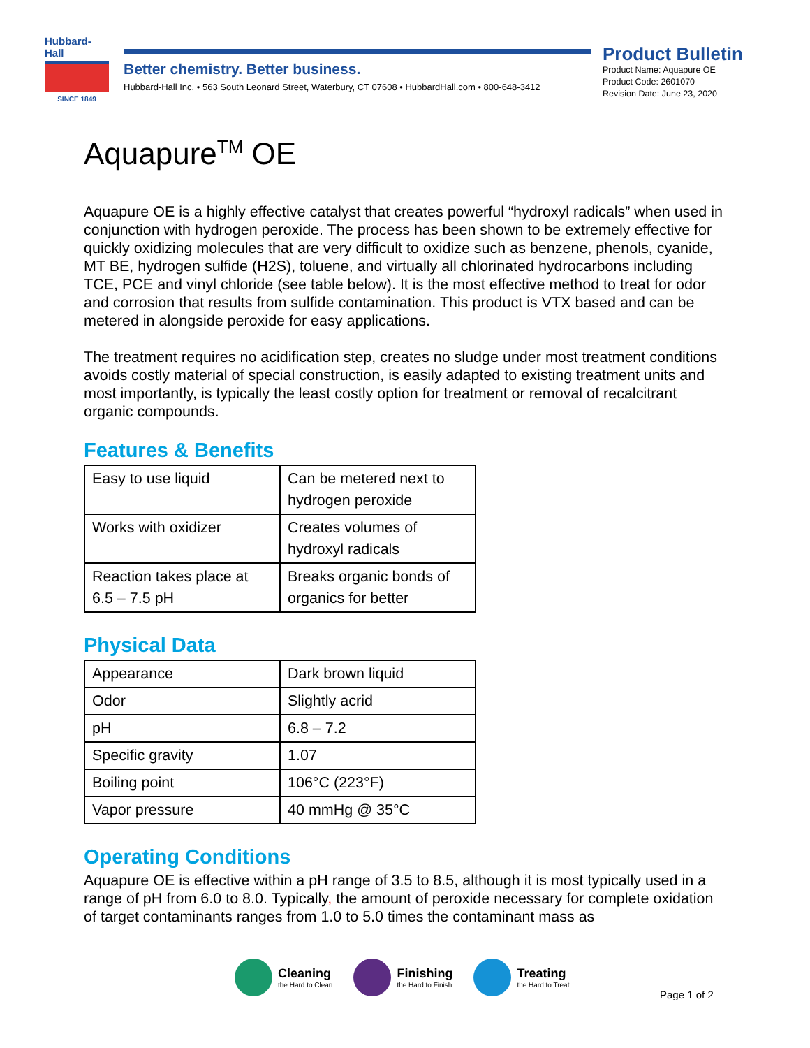Hubbard-Hall
SINCE 1849
Better chemistry. Better business.
Hubbard-Hall Inc. • 563 South Leonard Street, Waterbury, CT 07608 • HubbardHall.com • 800-648-3412
Product Bulletin
Product Name: Aquapure OE
Product Code: 2601070
Revision Date: June 23, 2020
Aquapure<sup>TM</sup> OE
Aquapure OE is a highly effective catalyst that creates powerful “hydroxyl radicals” when used in conjunction with hydrogen peroxide. The process has been shown to be extremely effective for quickly oxidizing molecules that are very difficult to oxidize such as benzene, phenols, cyanide, MT BE, hydrogen sulfide (H2S), toluene, and virtually all chlorinated hydrocarbons including TCE, PCE and vinyl chloride (see table below). It is the most effective method to treat for odor and corrosion that results from sulfide contamination. This product is VTX based and can be metered in alongside peroxide for easy applications.
The treatment requires no acidification step, creates no sludge under most treatment conditions avoids costly material of special construction, is easily adapted to existing treatment units and most importantly, is typically the least costly option for treatment or removal of recalcitrant organic compounds.
Features & Benefits
| Easy to use liquid | Can be metered next to hydrogen peroxide |
| Works with oxidizer | Creates volumes of hydroxyl radicals |
| Reaction takes place at 6.5 – 7.5 pH | Breaks organic bonds of organics for better |
Physical Data
| Appearance | Dark brown liquid |
| Odor | Slightly acrid |
| pH | 6.8 – 7.2 |
| Specific gravity | 1.07 |
| Boiling point | 106°C (223°F) |
| Vapor pressure | 40 mmHg @ 35°C |
Operating Conditions
Aquapure OE is effective within a pH range of 3.5 to 8.5, although it is most typically used in a range of pH from 6.0 to 8.0. Typically, the amount of peroxide necessary for complete oxidation of target contaminants ranges from 1.0 to 5.0 times the contaminant mass as
Cleaning
the Hard to Clean
Finishing
the Hard to Finish
Treating
the Hard to Treat
Page 1 of 2